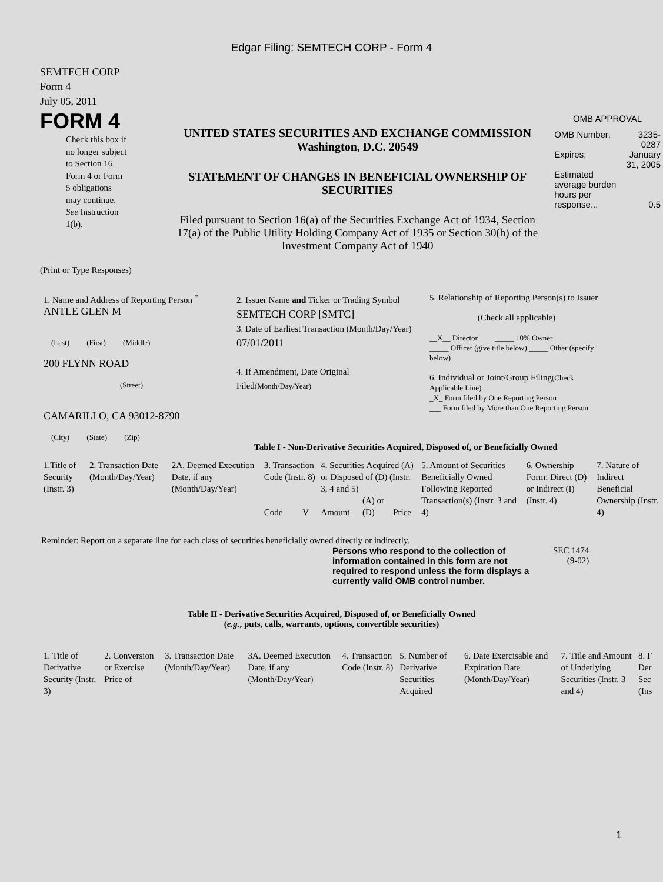Edgar Filing: SEMTECH CORP - Form 4
SEMTECH CORP
Form 4
July 05, 2011
FORM 4
Check this box if no longer subject to Section 16. Form 4 or Form 5 obligations may continue. See Instruction 1(b).
UNITED STATES SECURITIES AND EXCHANGE COMMISSION
Washington, D.C. 20549
STATEMENT OF CHANGES IN BENEFICIAL OWNERSHIP OF SECURITIES
Filed pursuant to Section 16(a) of the Securities Exchange Act of 1934, Section 17(a) of the Public Utility Holding Company Act of 1935 or Section 30(h) of the Investment Company Act of 1940
OMB APPROVAL
| OMB Number: | 3235-0287 |
| Expires: | January 31, 2005 |
| Estimated average burden hours per response... | 0.5 |
(Print or Type Responses)
| 1. Name and Address of Reporting Person <sup>*</sup> ANTLE GLEN M (Last) (First) (Middle) 200 FLYNN ROAD (Street) CAMARILLO, CA 93012-8790 (City) (State) (Zip) | 2. Issuer Name and Ticker or Trading Symbol SEMTECH CORP [SMTC] 3. Date of Earliest Transaction (Month/Day/Year) 07/01/2011 4. If Amendment, Date Original Filed (Month/Day/Year) | 5. Relationship of Reporting Person(s) to Issuer (Check all applicable) __X__ Director _____ 10% Owner _____ Officer (give title below) _____ Other (specify below) 6. Individual or Joint/Group Filing (Check Applicable Line) _X_ Form filed by One Reporting Person ___ Form filed by More than One Reporting Person |
Table I - Non-Derivative Securities Acquired, Disposed of, or Beneficially Owned
| 1.Title of Security (Instr. 3) | 2. Transaction Date (Month/Day/Year) | 2A. Deemed Execution Date, if any (Month/Day/Year) | 3. Transaction Code (Instr. 8) | | 4. Securities Acquired (A) or Disposed of (D) (Instr. 3, 4 and 5) | | | 5. Amount of Securities Beneficially Owned Following Reported Transaction(s) (Instr. 3 and 4) | 6. Ownership Form: Direct (D) or Indirect (I) (Instr. 4) | 7. Nature of Indirect Beneficial Ownership (Instr. 4) |
| --- | --- | --- | --- | --- | --- | --- | --- | --- | --- | --- |
| | | | Code | V | Amount | (A) or (D) | Price | | | |
Reminder: Report on a separate line for each class of securities beneficially owned directly or indirectly.
Persons who respond to the collection of information contained in this form are not required to respond unless the form displays a currently valid OMB control number.
SEC 1474
(9-02)
Table II - Derivative Securities Acquired, Disposed of, or Beneficially Owned
(e.g., puts, calls, warrants, options, convertible securities)
| 1. Title of Derivative Security (Instr. 3) | 2. Conversion or Exercise Price of | 3. Transaction Date (Month/Day/Year) | 3A. Deemed Execution Date, if any (Month/Day/Year) | 4. Transaction Code (Instr. 8) | 5. Number of Derivative Securities Acquired | 6. Date Exercisable and Expiration Date (Month/Day/Year) | 7. Title and Amount of Underlying Securities (Instr. 3 and 4) | 8. F Der Sec (Ins |
| --- | --- | --- | --- | --- | --- | --- | --- | --- |
1